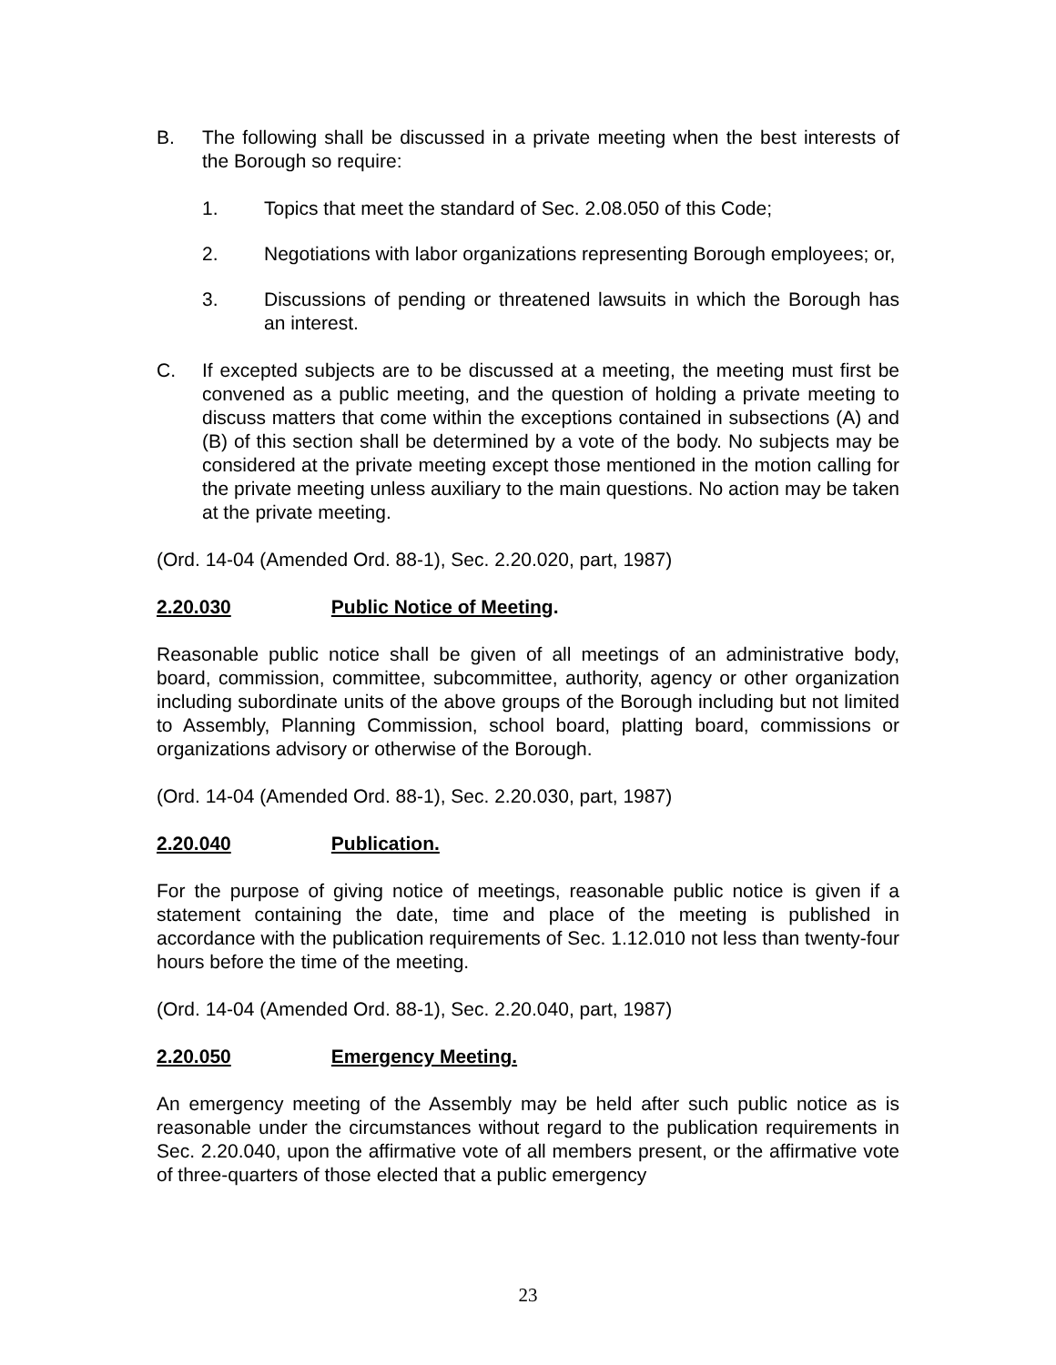B. The following shall be discussed in a private meeting when the best interests of the Borough so require:
1. Topics that meet the standard of Sec. 2.08.050 of this Code;
2. Negotiations with labor organizations representing Borough employees; or,
3. Discussions of pending or threatened lawsuits in which the Borough has an interest.
C. If excepted subjects are to be discussed at a meeting, the meeting must first be convened as a public meeting, and the question of holding a private meeting to discuss matters that come within the exceptions contained in subsections (A) and (B) of this section shall be determined by a vote of the body. No subjects may be considered at the private meeting except those mentioned in the motion calling for the private meeting unless auxiliary to the main questions. No action may be taken at the private meeting.
(Ord. 14-04 (Amended Ord. 88-1), Sec. 2.20.020, part, 1987)
2.20.030 Public Notice of Meeting.
Reasonable public notice shall be given of all meetings of an administrative body, board, commission, committee, subcommittee, authority, agency or other organization including subordinate units of the above groups of the Borough including but not limited to Assembly, Planning Commission, school board, platting board, commissions or organizations advisory or otherwise of the Borough.
(Ord. 14-04 (Amended Ord. 88-1), Sec. 2.20.030, part, 1987)
2.20.040 Publication.
For the purpose of giving notice of meetings, reasonable public notice is given if a statement containing the date, time and place of the meeting is published in accordance with the publication requirements of Sec. 1.12.010 not less than twenty-four hours before the time of the meeting.
(Ord. 14-04 (Amended Ord. 88-1), Sec. 2.20.040, part, 1987)
2.20.050 Emergency Meeting.
An emergency meeting of the Assembly may be held after such public notice as is reasonable under the circumstances without regard to the publication requirements in Sec. 2.20.040, upon the affirmative vote of all members present, or the affirmative vote of three-quarters of those elected that a public emergency
23